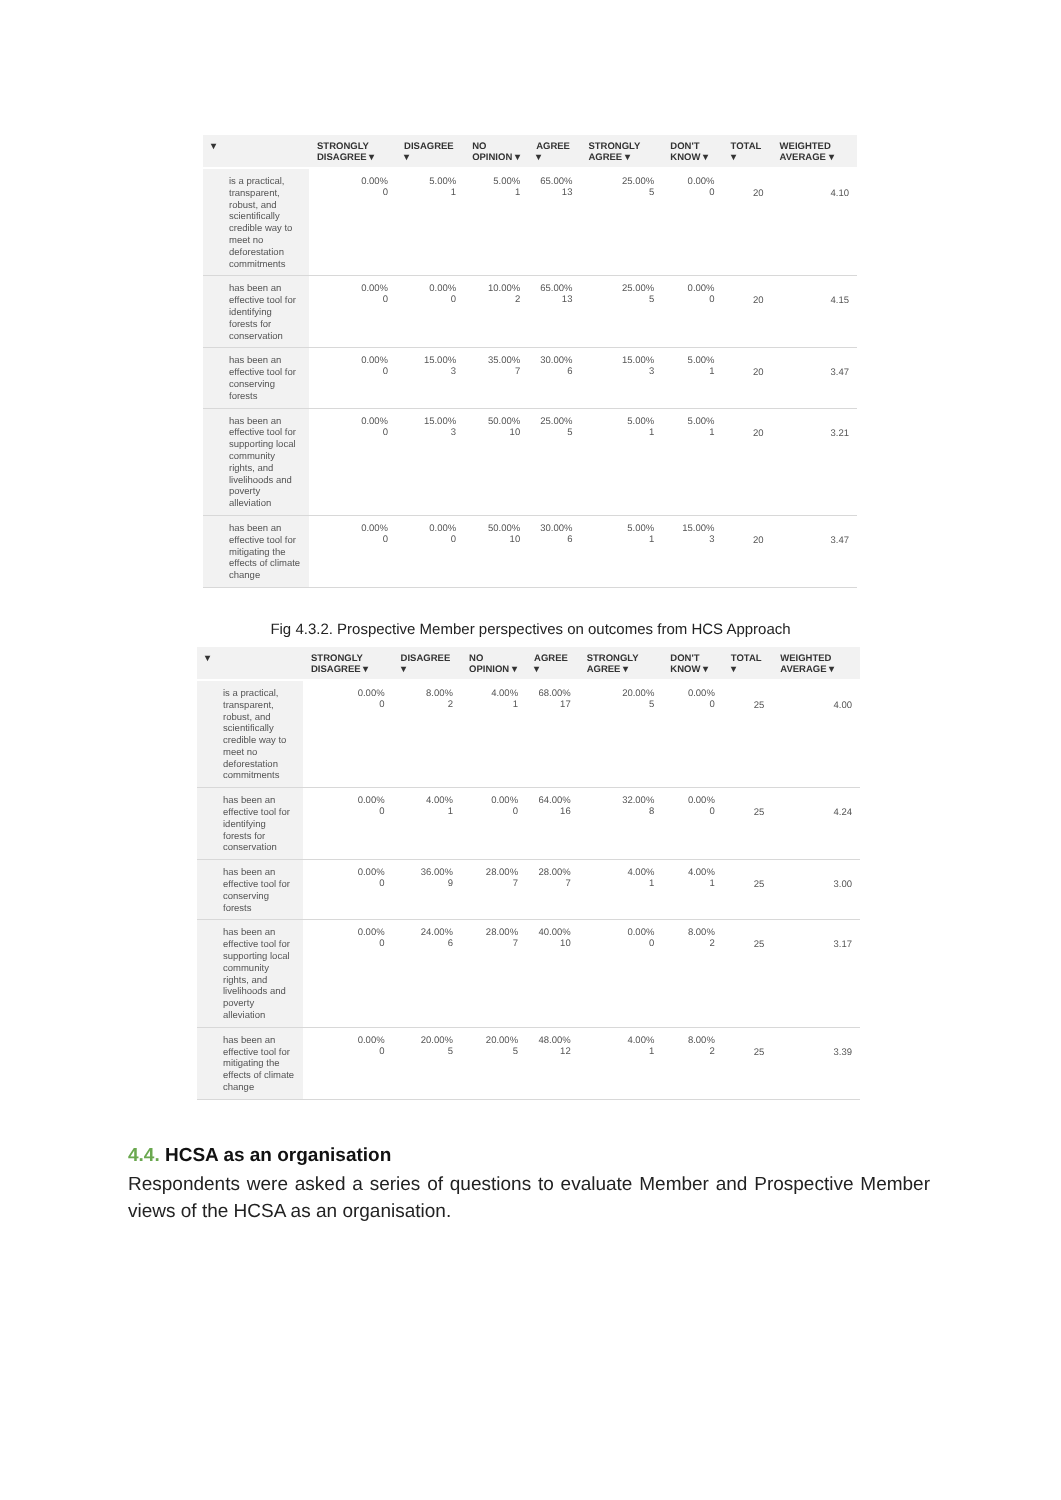| ▾ | STRONGLY DISAGREE ▾ | DISAGREE ▾ | NO OPINION ▾ | AGREE ▾ | STRONGLY AGREE ▾ | DON'T KNOW ▾ | TOTAL ▾ | WEIGHTED AVERAGE ▾ |
| --- | --- | --- | --- | --- | --- | --- | --- | --- |
| is a practical, transparent, robust, and scientifically credible way to meet no deforestation commitments | 0.00% 0 | 5.00% 1 | 5.00% 1 | 65.00% 13 | 25.00% 5 | 0.00% 0 | 20 | 4.10 |
| has been an effective tool for identifying forests for conservation | 0.00% 0 | 0.00% 0 | 10.00% 2 | 65.00% 13 | 25.00% 5 | 0.00% 0 | 20 | 4.15 |
| has been an effective tool for conserving forests | 0.00% 0 | 15.00% 3 | 35.00% 7 | 30.00% 6 | 15.00% 3 | 5.00% 1 | 20 | 3.47 |
| has been an effective tool for supporting local community rights, and livelihoods and poverty alleviation | 0.00% 0 | 15.00% 3 | 50.00% 10 | 25.00% 5 | 5.00% 1 | 5.00% 1 | 20 | 3.21 |
| has been an effective tool for mitigating the effects of climate change | 0.00% 0 | 0.00% 0 | 50.00% 10 | 30.00% 6 | 5.00% 1 | 15.00% 3 | 20 | 3.47 |
Fig 4.3.2. Prospective Member perspectives on outcomes from HCS Approach
| ▾ | STRONGLY DISAGREE ▾ | DISAGREE ▾ | NO OPINION ▾ | AGREE ▾ | STRONGLY AGREE ▾ | DON'T KNOW ▾ | TOTAL ▾ | WEIGHTED AVERAGE ▾ |
| --- | --- | --- | --- | --- | --- | --- | --- | --- |
| is a practical, transparent, robust, and scientifically credible way to meet no deforestation commitments | 0.00% 0 | 8.00% 2 | 4.00% 1 | 68.00% 17 | 20.00% 5 | 0.00% 0 | 25 | 4.00 |
| has been an effective tool for identifying forests for conservation | 0.00% 0 | 4.00% 1 | 0.00% 0 | 64.00% 16 | 32.00% 8 | 0.00% 0 | 25 | 4.24 |
| has been an effective tool for conserving forests | 0.00% 0 | 36.00% 9 | 28.00% 7 | 28.00% 7 | 4.00% 1 | 4.00% 1 | 25 | 3.00 |
| has been an effective tool for supporting local community rights, and livelihoods and poverty alleviation | 0.00% 0 | 24.00% 6 | 28.00% 7 | 40.00% 10 | 0.00% 0 | 8.00% 2 | 25 | 3.17 |
| has been an effective tool for mitigating the effects of climate change | 0.00% 0 | 20.00% 5 | 20.00% 5 | 48.00% 12 | 4.00% 1 | 8.00% 2 | 25 | 3.39 |
4.4. HCSA as an organisation
Respondents were asked a series of questions to evaluate Member and Prospective Member views of the HCSA as an organisation.